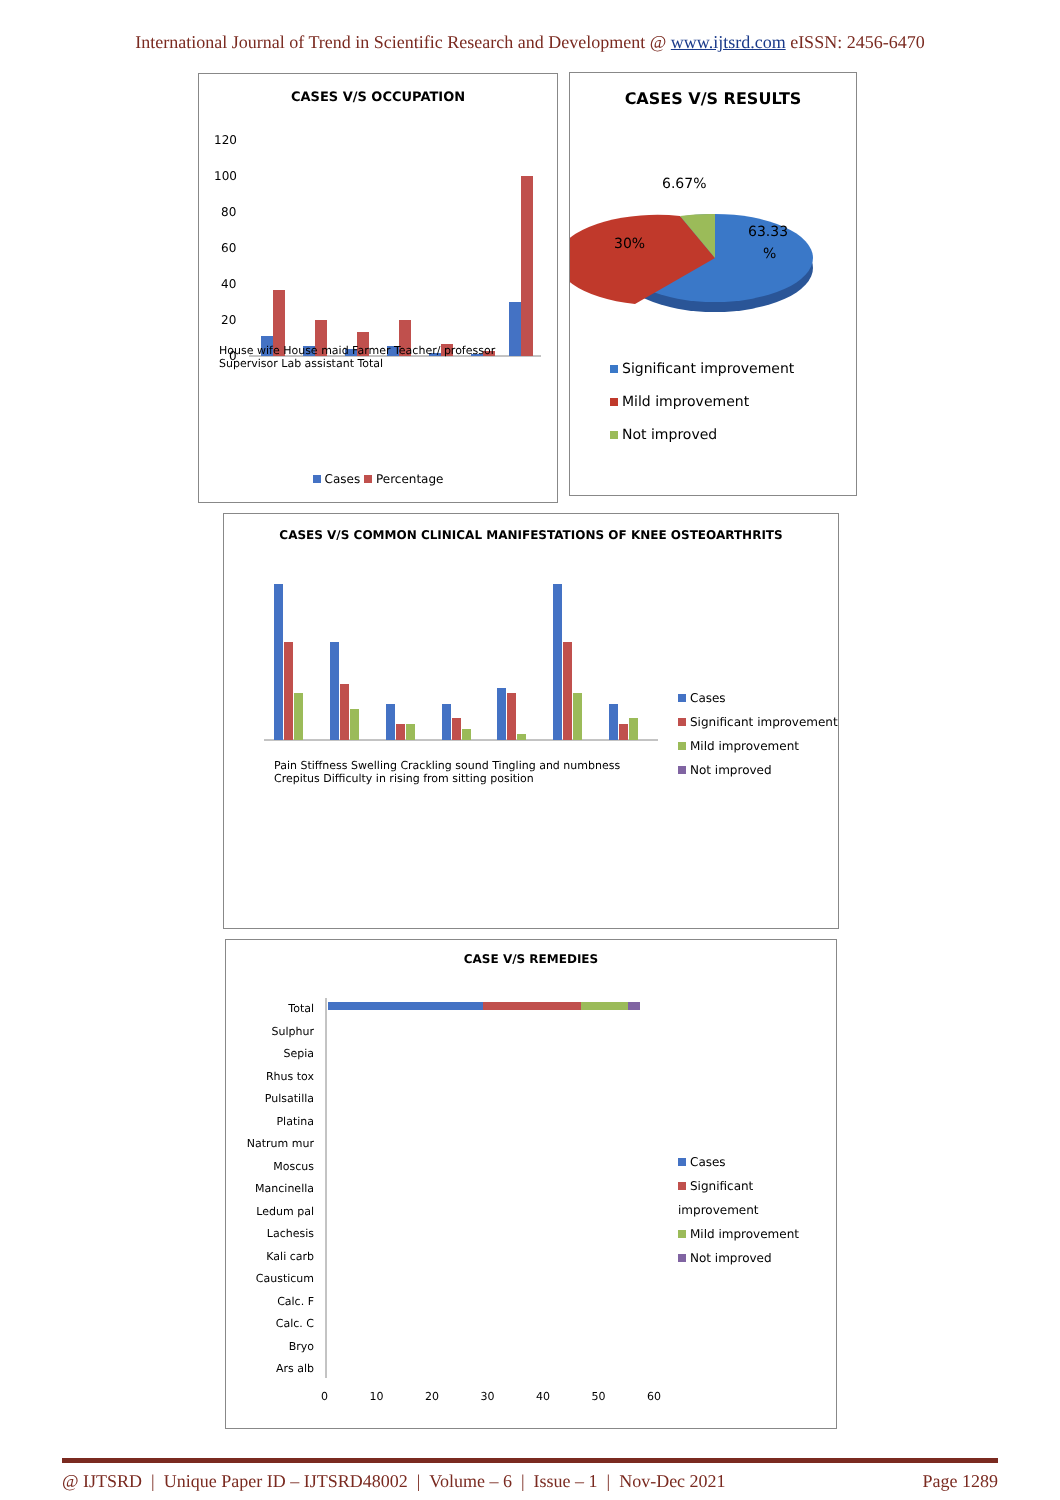International Journal of Trend in Scientific Research and Development @ www.ijtsrd.com eISSN: 2456-6470
CASES V/S OCCUPATION
120
100
80
60
40
20
0
House wife House maid Farmer Teacher/ professor Supervisor Lab assistant Total
Cases Percentage
CASES V/S RESULTS
6.67%
30%
63.33
%
Significant improvement
Mild improvement
Not improved
CASES V/S COMMON CLINICAL MANIFESTATIONS OF KNEE OSTEOARTHRITS
Pain Stiffness Swelling Crackling sound Tingling and numbness Crepitus Difficulty in rising from sitting position
Cases
Significant improvement
Mild improvement
Not improved
CASE V/S REMEDIES
Total
Sulphur
Sepia
Rhus tox
Pulsatilla
Platina
Natrum mur
Moscus
Mancinella
Ledum pal
Lachesis
Kali carb
Causticum
Calc. F
Calc. C
Bryo
Ars alb
0 10 20 30 40 50 60
Cases
Significant improvement
Mild improvement
Not improved
@ IJTSRD | Unique Paper ID – IJTSRD48002 | Volume – 6 | Issue – 1 | Nov-Dec 2021 Page 1289